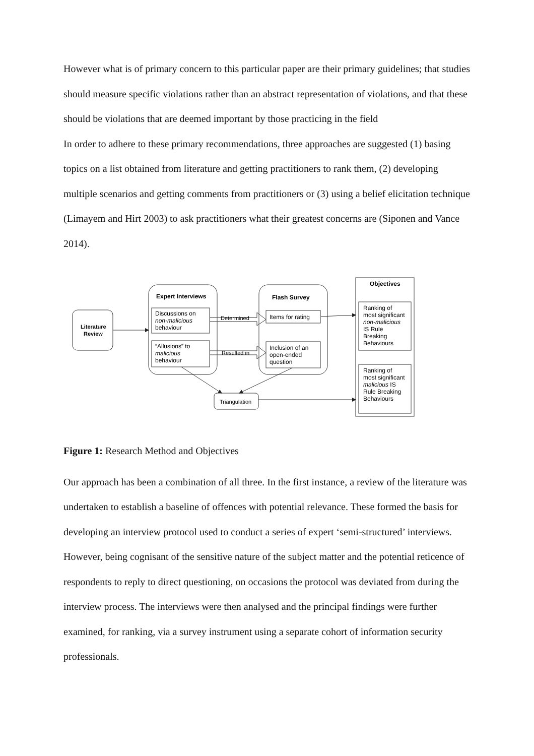However what is of primary concern to this particular paper are their primary guidelines; that studies should measure specific violations rather than an abstract representation of violations, and that these should be violations that are deemed important by those practicing in the field
In order to adhere to these primary recommendations, three approaches are suggested (1) basing topics on a list obtained from literature and getting practitioners to rank them, (2) developing multiple scenarios and getting comments from practitioners or (3) using a belief elicitation technique (Limayem and Hirt 2003) to ask practitioners what their greatest concerns are (Siponen and Vance 2014).
Literature
Review
Expert Interviews
Flash Survey
Objectives
Discussions on
non-malicious
behaviour
“Allusions” to
malicious
behaviour
Determined
Resulted in
Items for rating
Inclusion of an
open-ended
question
Triangulation
Ranking of
most significant
non-malicious
IS Rule
Breaking
Behaviours
Ranking of
most significant
malicious IS
Rule Breaking
Behaviours
Figure 1: Research Method and Objectives
Our approach has been a combination of all three. In the first instance, a review of the literature was undertaken to establish a baseline of offences with potential relevance. These formed the basis for developing an interview protocol used to conduct a series of expert ‘semi-structured’ interviews. However, being cognisant of the sensitive nature of the subject matter and the potential reticence of respondents to reply to direct questioning, on occasions the protocol was deviated from during the interview process. The interviews were then analysed and the principal findings were further examined, for ranking, via a survey instrument using a separate cohort of information security professionals.